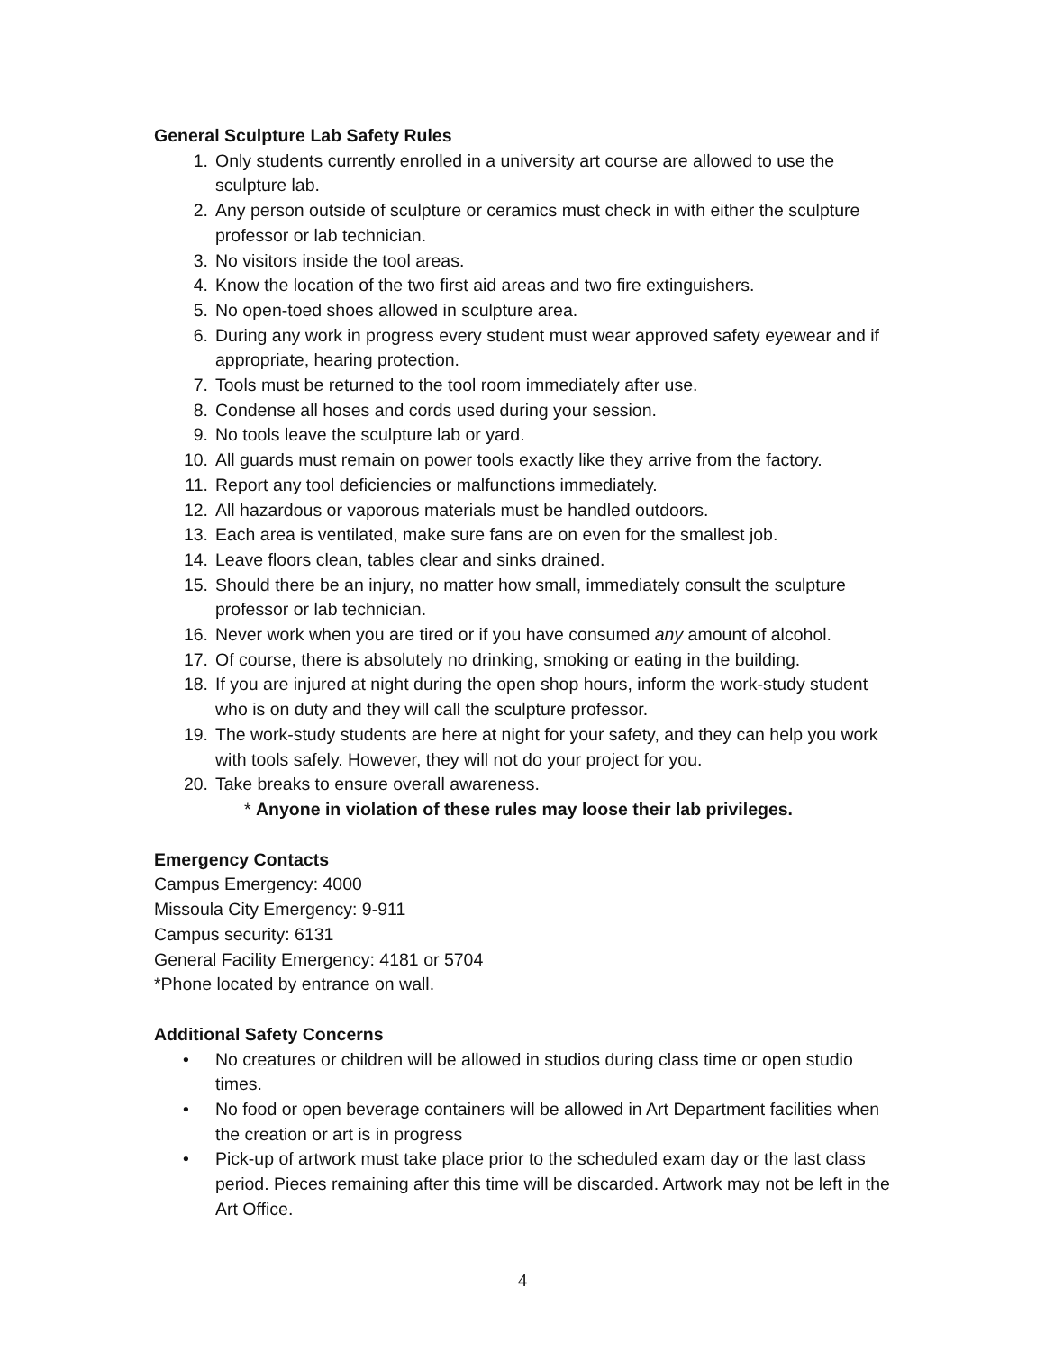General Sculpture Lab Safety Rules
1. Only students currently enrolled in a university art course are allowed to use the sculpture lab.
2. Any person outside of sculpture or ceramics must check in with either the sculpture professor or lab technician.
3. No visitors inside the tool areas.
4. Know the location of the two first aid areas and two fire extinguishers.
5. No open-toed shoes allowed in sculpture area.
6. During any work in progress every student must wear approved safety eyewear and if appropriate, hearing protection.
7. Tools must be returned to the tool room immediately after use.
8. Condense all hoses and cords used during your session.
9. No tools leave the sculpture lab or yard.
10. All guards must remain on power tools exactly like they arrive from the factory.
11. Report any tool deficiencies or malfunctions immediately.
12. All hazardous or vaporous materials must be handled outdoors.
13. Each area is ventilated, make sure fans are on even for the smallest job.
14. Leave floors clean, tables clear and sinks drained.
15. Should there be an injury, no matter how small, immediately consult the sculpture professor or lab technician.
16. Never work when you are tired or if you have consumed any amount of alcohol.
17. Of course, there is absolutely no drinking, smoking or eating in the building.
18. If you are injured at night during the open shop hours, inform the work-study student who is on duty and they will call the sculpture professor.
19. The work-study students are here at night for your safety, and they can help you work with tools safely. However, they will not do your project for you.
20. Take breaks to ensure overall awareness.
* Anyone in violation of these rules may loose their lab privileges.
Emergency Contacts
Campus Emergency: 4000
Missoula City Emergency: 9-911
Campus security: 6131
General Facility Emergency: 4181 or 5704
*Phone located by entrance on wall.
Additional Safety Concerns
• No creatures or children will be allowed in studios during class time or open studio times.
• No food or open beverage containers will be allowed in Art Department facilities when the creation or art is in progress
• Pick-up of artwork must take place prior to the scheduled exam day or the last class period. Pieces remaining after this time will be discarded. Artwork may not be left in the Art Office.
4